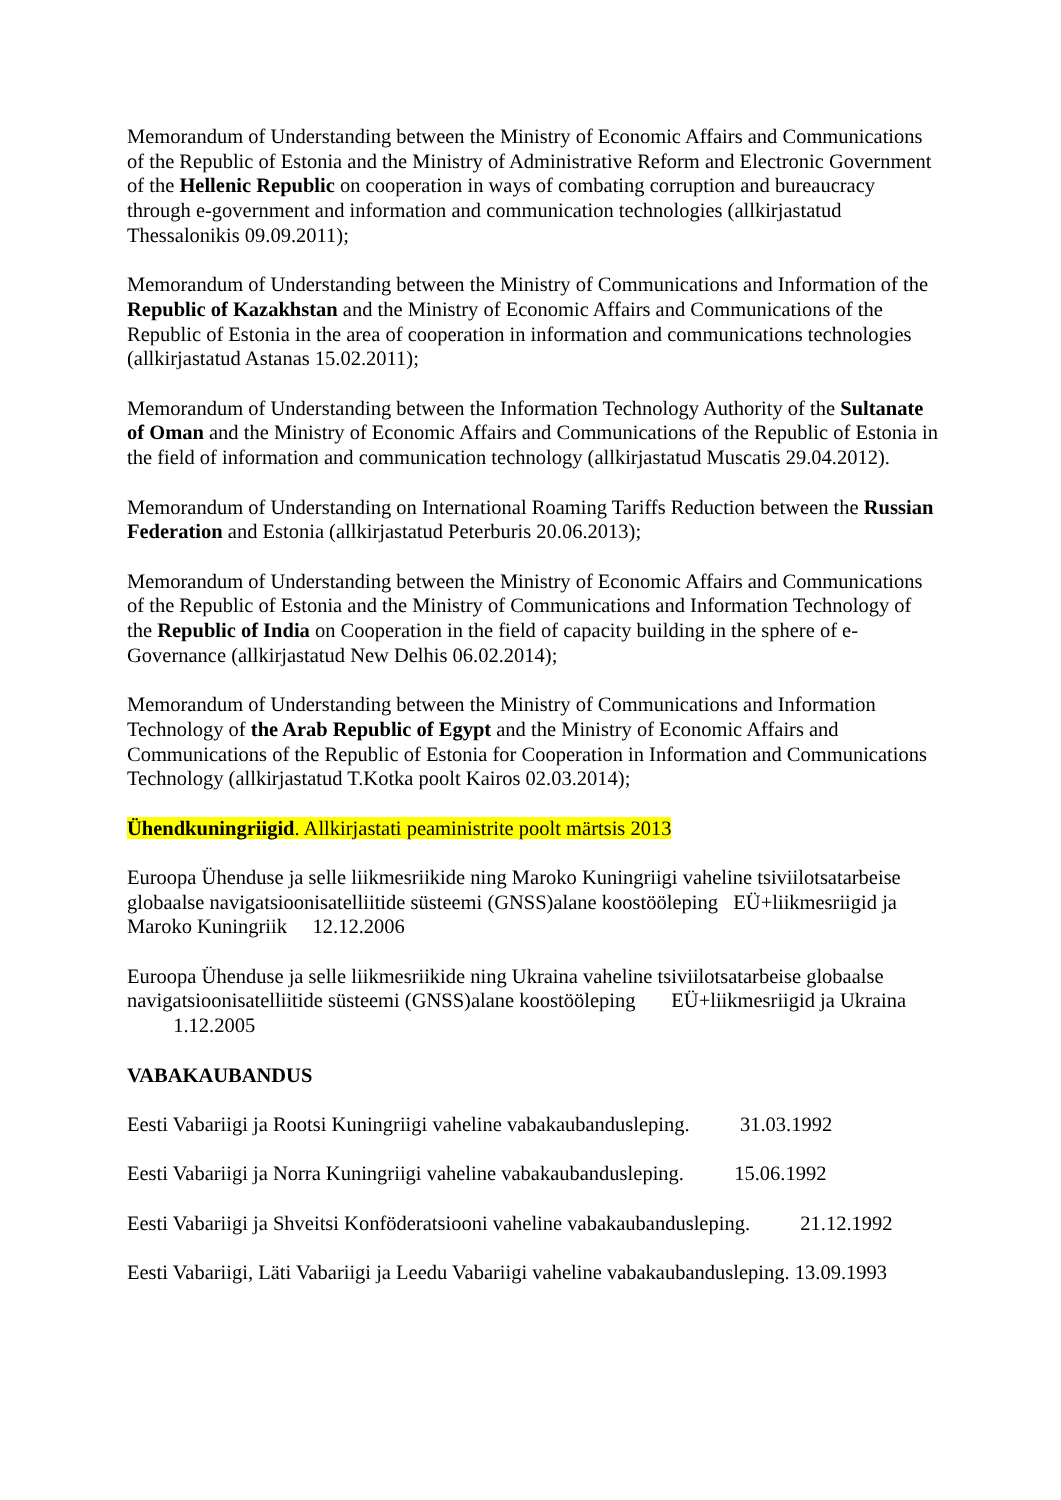Memorandum of Understanding between the Ministry of Economic Affairs and Communications of the Republic of Estonia and the Ministry of Administrative Reform and Electronic Government of the Hellenic Republic on cooperation in ways of combating corruption and bureaucracy through e-government and information and communication technologies (allkirjastatud Thessalonikis 09.09.2011);
Memorandum of Understanding between the Ministry of Communications and Information of the Republic of Kazakhstan and the Ministry of Economic Affairs and Communications of the Republic of Estonia in the area of cooperation in information and communications technologies (allkirjastatud Astanas 15.02.2011);
Memorandum of Understanding between the Information Technology Authority of the Sultanate of Oman and the Ministry of Economic Affairs and Communications of the Republic of Estonia in the field of information and communication technology (allkirjastatud Muscatis 29.04.2012).
Memorandum of Understanding on International Roaming Tariffs Reduction between the Russian Federation and Estonia (allkirjastatud Peterburis 20.06.2013);
Memorandum of Understanding between the Ministry of Economic Affairs and Communications of the Republic of Estonia and the Ministry of Communications and Information Technology of the Republic of India on Cooperation in the field of capacity building in the sphere of e-Governance (allkirjastatud New Delhis 06.02.2014);
Memorandum of Understanding between the Ministry of Communications and Information Technology of the Arab Republic of Egypt and the Ministry of Economic Affairs and Communications of the Republic of Estonia for Cooperation in Information and Communications Technology (allkirjastatud T.Kotka poolt Kairos 02.03.2014);
Ühendkuningriigid. Allkirjastati peaministrite poolt märtsis 2013
Euroopa Ühenduse ja selle liikmesriikide ning Maroko Kuningriigi vaheline tsiviilotsatarbeise globaalse navigatsioonisatelliitide süsteemi (GNSS)alane koostööleping EÜ+liikmesriigid ja Maroko Kuningriik 12.12.2006
Euroopa Ühenduse ja selle liikmesriikide ning Ukraina vaheline tsiviilotsatarbeise globaalse navigatsioonisatelliitide süsteemi (GNSS)alane koostööleping EÜ+liikmesriigid ja Ukraina 1.12.2005
VABAKAUBANDUS
Eesti Vabariigi ja Rootsi Kuningriigi vaheline vabakaubandusleping. 31.03.1992
Eesti Vabariigi ja Norra Kuningriigi vaheline vabakaubandusleping. 15.06.1992
Eesti Vabariigi ja Shveitsi Konföderatsiooni vaheline vabakaubandusleping. 21.12.1992
Eesti Vabariigi, Läti Vabariigi ja Leedu Vabariigi vaheline vabakaubandusleping. 13.09.1993